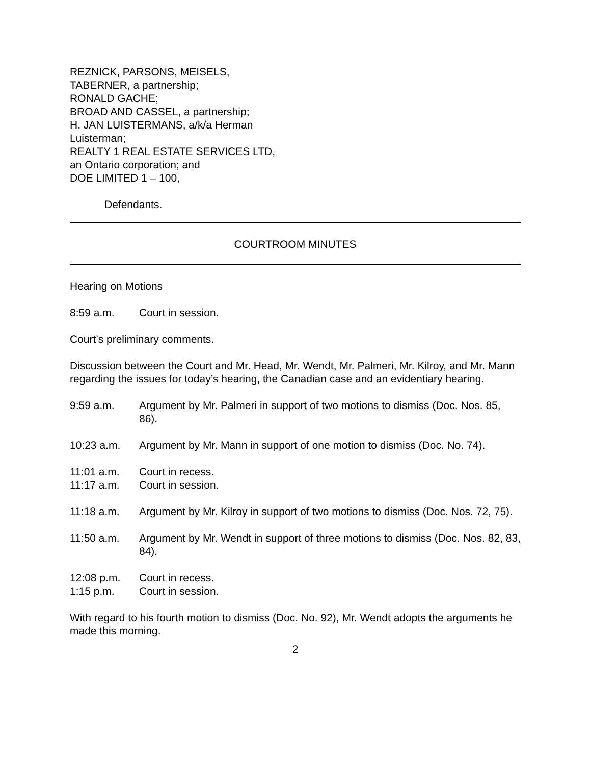REZNICK, PARSONS, MEISELS,
TABERNER, a partnership;
RONALD GACHE;
BROAD AND CASSEL, a partnership;
H. JAN LUISTERMANS, a/k/a Herman
Luisterman;
REALTY 1 REAL ESTATE SERVICES LTD,
an Ontario corporation; and
DOE LIMITED 1 – 100,
Defendants.
COURTROOM MINUTES
Hearing on Motions
8:59 a.m. Court in session.
Court’s preliminary comments.
Discussion between the Court and Mr. Head, Mr. Wendt, Mr. Palmeri, Mr. Kilroy, and Mr. Mann regarding the issues for today’s hearing, the Canadian case and an evidentiary hearing.
9:59 a.m. Argument by Mr. Palmeri in support of two motions to dismiss (Doc. Nos. 85, 86).
10:23 a.m. Argument by Mr. Mann in support of one motion to dismiss (Doc. No. 74).
11:01 a.m. Court in recess.
11:17 a.m. Court in session.
11:18 a.m. Argument by Mr. Kilroy in support of two motions to dismiss (Doc. Nos. 72, 75).
11:50 a.m. Argument by Mr. Wendt in support of three motions to dismiss (Doc. Nos. 82, 83, 84).
12:08 p.m. Court in recess.
1:15 p.m. Court in session.
With regard to his fourth motion to dismiss (Doc. No. 92), Mr. Wendt adopts the arguments he made this morning.
2